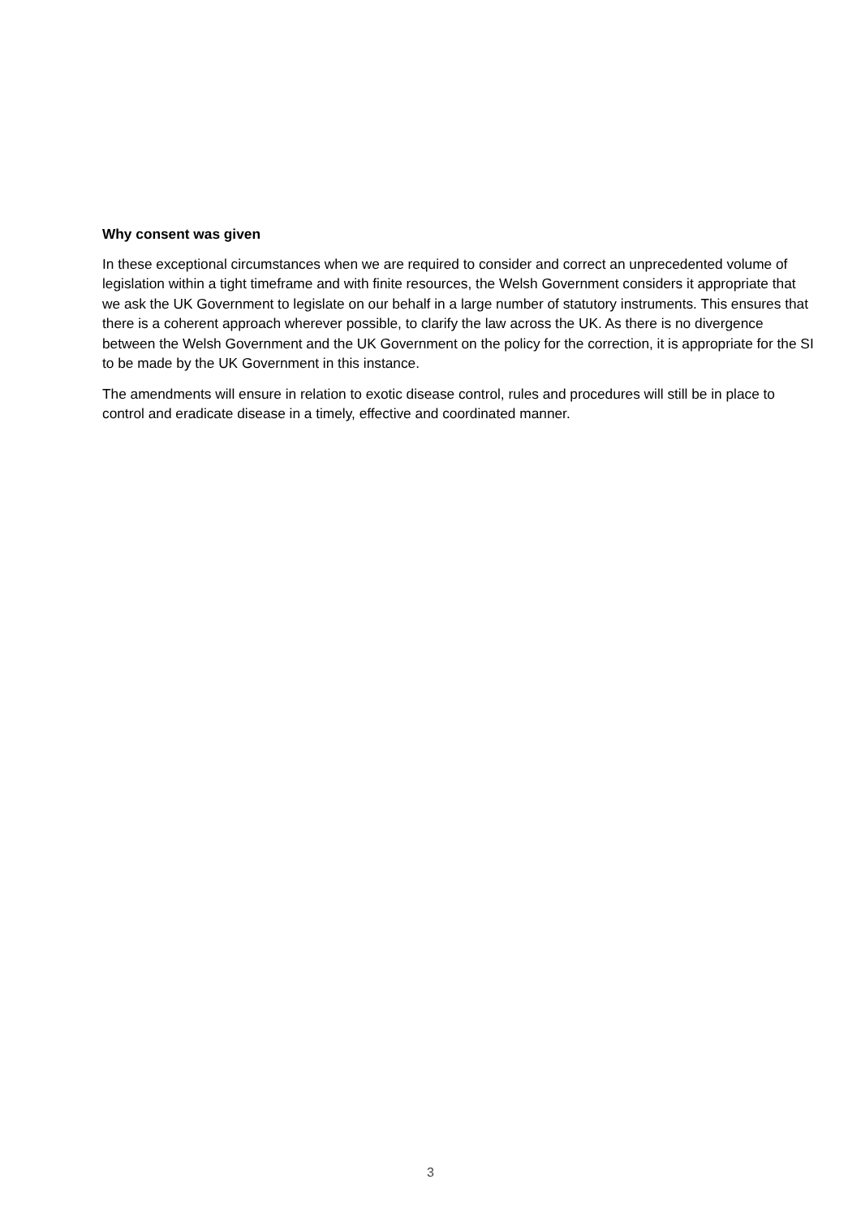Why consent was given
In these exceptional circumstances when we are required to consider and correct an unprecedented volume of legislation within a tight timeframe and with finite resources, the Welsh Government considers it appropriate that we ask the UK Government to legislate on our behalf in a large number of statutory instruments. This ensures that there is a coherent approach wherever possible, to clarify the law across the UK. As there is no divergence between the Welsh Government and the UK Government on the policy for the correction, it is appropriate for the SI to be made by the UK Government in this instance.
The amendments will ensure in relation to exotic disease control, rules and procedures will still be in place to control and eradicate disease in a timely, effective and coordinated manner.
3